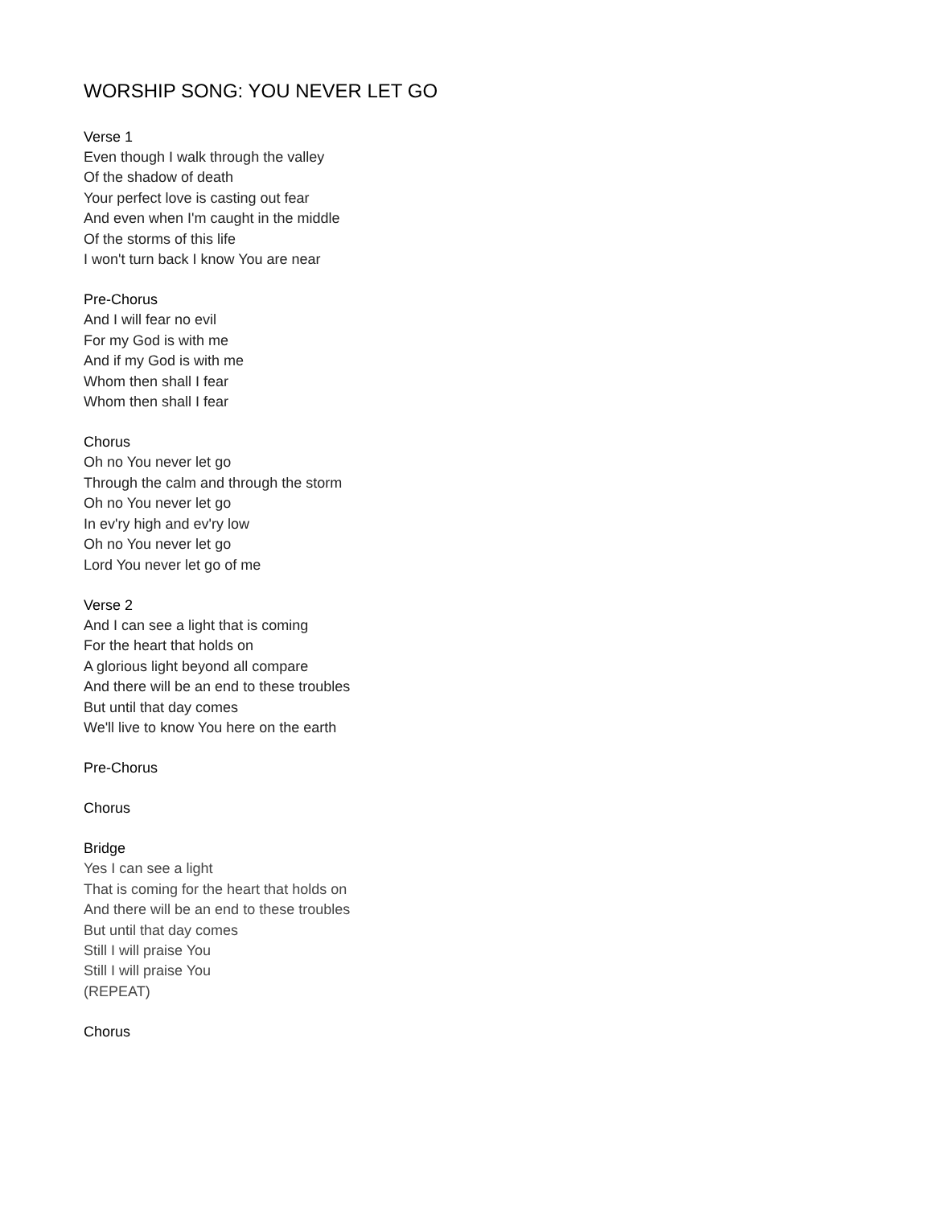WORSHIP SONG: YOU NEVER LET GO
Verse 1
Even though I walk through the valley
Of the shadow of death
Your perfect love is casting out fear
And even when I'm caught in the middle
Of the storms of this life
I won't turn back I know You are near
Pre-Chorus
And I will fear no evil
For my God is with me
And if my God is with me
Whom then shall I fear
Whom then shall I fear
Chorus
Oh no You never let go
Through the calm and through the storm
Oh no You never let go
In ev'ry high and ev'ry low
Oh no You never let go
Lord You never let go of me
Verse 2
And I can see a light that is coming
For the heart that holds on
A glorious light beyond all compare
And there will be an end to these troubles
But until that day comes
We'll live to know You here on the earth
Pre-Chorus
Chorus
Bridge
Yes I can see a light
That is coming for the heart that holds on
And there will be an end to these troubles
But until that day comes
Still I will praise You
Still I will praise You
(REPEAT)
Chorus